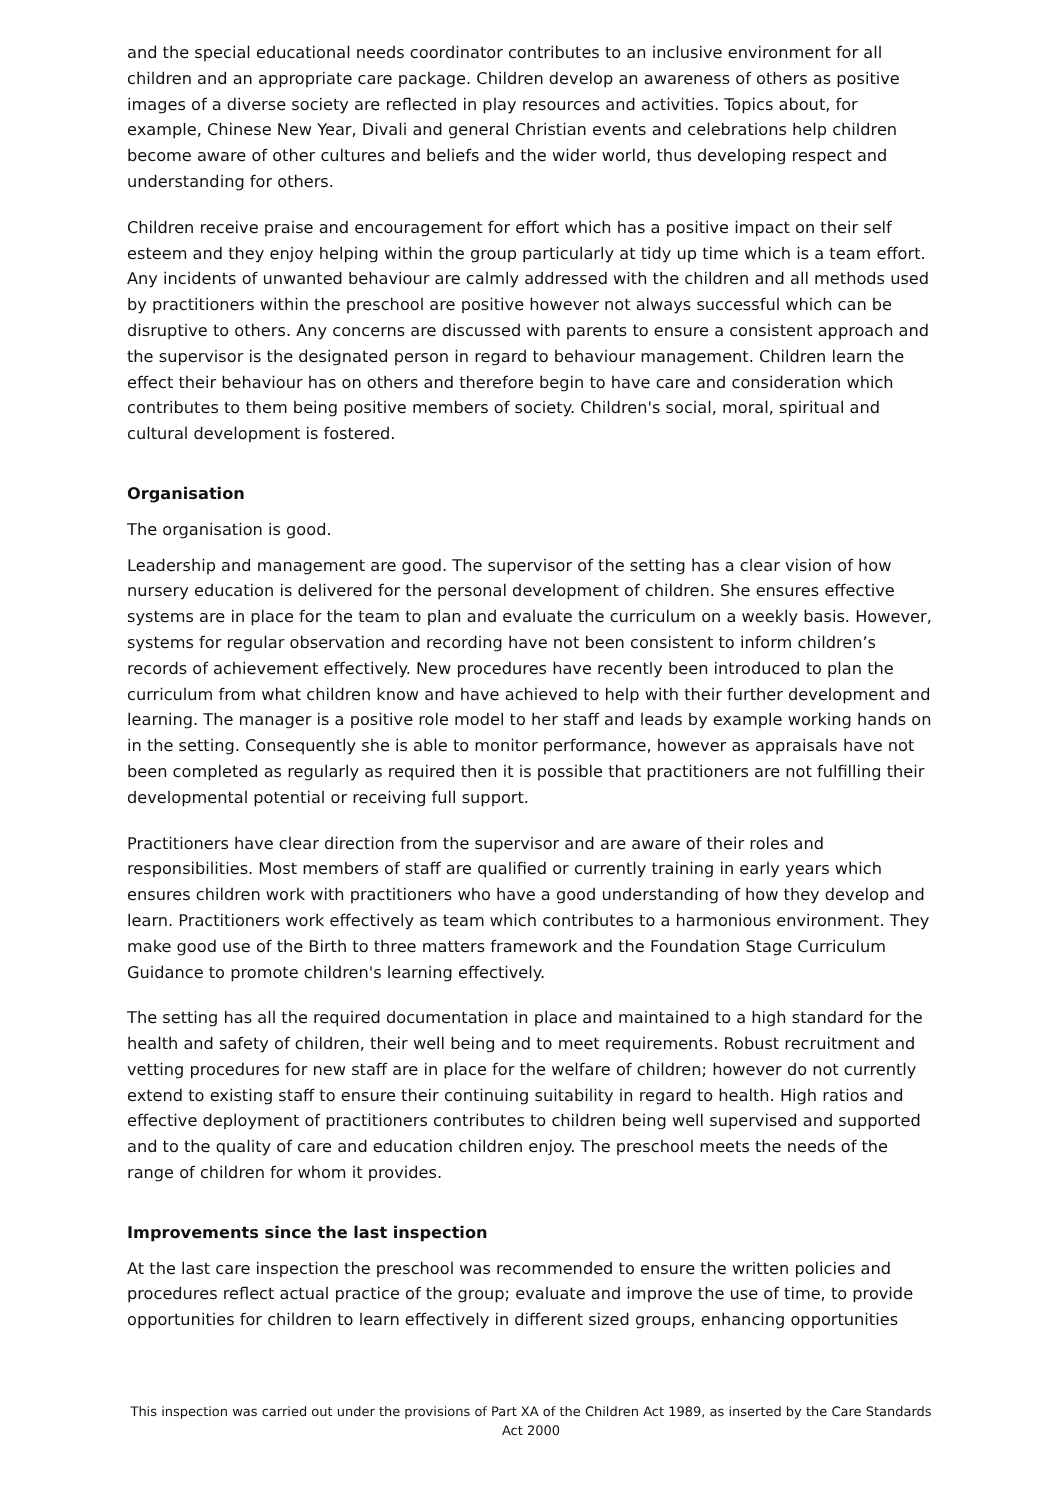and the special educational needs coordinator contributes to an inclusive environment for all children and an appropriate care package. Children develop an awareness of others as positive images of a diverse society are reflected in play resources and activities. Topics about, for example, Chinese New Year, Divali and general Christian events and celebrations help children become aware of other cultures and beliefs and the wider world, thus developing respect and understanding for others.
Children receive praise and encouragement for effort which has a positive impact on their self esteem and they enjoy helping within the group particularly at tidy up time which is a team effort. Any incidents of unwanted behaviour are calmly addressed with the children and all methods used by practitioners within the preschool are positive however not always successful which can be disruptive to others. Any concerns are discussed with parents to ensure a consistent approach and the supervisor is the designated person in regard to behaviour management. Children learn the effect their behaviour has on others and therefore begin to have care and consideration which contributes to them being positive members of society. Children's social, moral, spiritual and cultural development is fostered.
Organisation
The organisation is good.
Leadership and management are good. The supervisor of the setting has a clear vision of how nursery education is delivered for the personal development of children. She ensures effective systems are in place for the team to plan and evaluate the curriculum on a weekly basis. However, systems for regular observation and recording have not been consistent to inform children’s records of achievement effectively. New procedures have recently been introduced to plan the curriculum from what children know and have achieved to help with their further development and learning. The manager is a positive role model to her staff and leads by example working hands on in the setting. Consequently she is able to monitor performance, however as appraisals have not been completed as regularly as required then it is possible that practitioners are not fulfilling their developmental potential or receiving full support.
Practitioners have clear direction from the supervisor and are aware of their roles and responsibilities. Most members of staff are qualified or currently training in early years which ensures children work with practitioners who have a good understanding of how they develop and learn. Practitioners work effectively as team which contributes to a harmonious environment. They make good use of the Birth to three matters framework and the Foundation Stage Curriculum Guidance to promote children's learning effectively.
The setting has all the required documentation in place and maintained to a high standard for the health and safety of children, their well being and to meet requirements. Robust recruitment and vetting procedures for new staff are in place for the welfare of children; however do not currently extend to existing staff to ensure their continuing suitability in regard to health. High ratios and effective deployment of practitioners contributes to children being well supervised and supported and to the quality of care and education children enjoy. The preschool meets the needs of the range of children for whom it provides.
Improvements since the last inspection
At the last care inspection the preschool was recommended to ensure the written policies and procedures reflect actual practice of the group; evaluate and improve the use of time, to provide opportunities for children to learn effectively in different sized groups, enhancing opportunities
This inspection was carried out under the provisions of Part XA of the Children Act 1989, as inserted by the Care Standards Act 2000